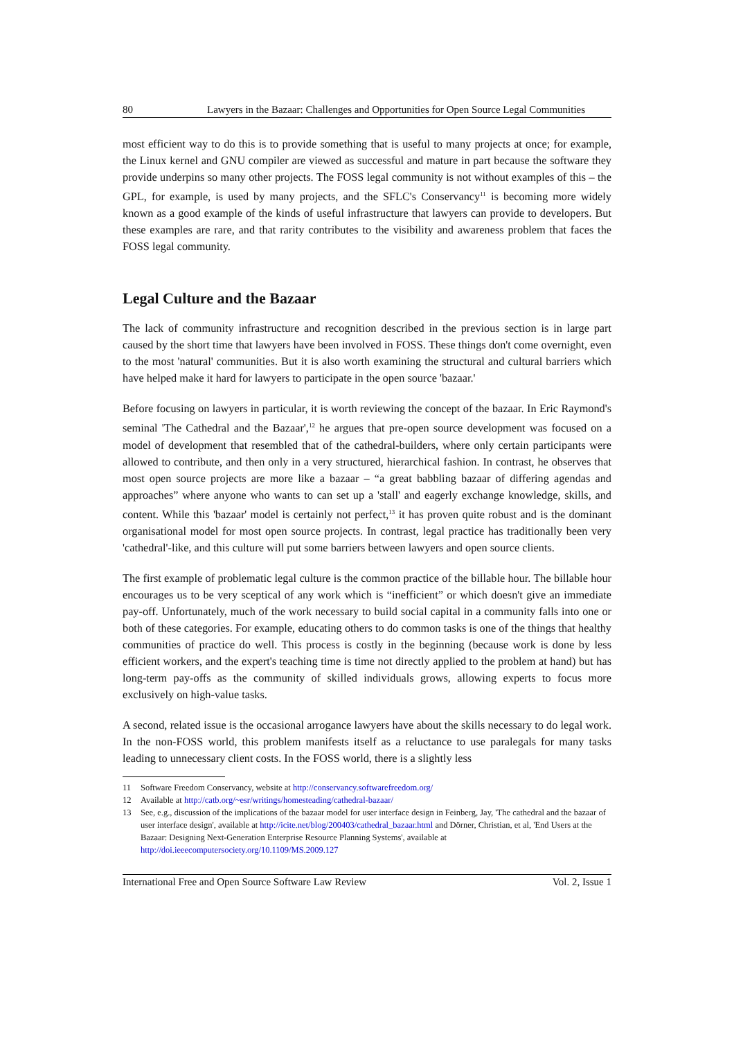80 Lawyers in the Bazaar: Challenges and Opportunities for Open Source Legal Communities
most efficient way to do this is to provide something that is useful to many projects at once; for example, the Linux kernel and GNU compiler are viewed as successful and mature in part because the software they provide underpins so many other projects. The FOSS legal community is not without examples of this – the GPL, for example, is used by many projects, and the SFLC's Conservancy<sup>11</sup> is becoming more widely known as a good example of the kinds of useful infrastructure that lawyers can provide to developers. But these examples are rare, and that rarity contributes to the visibility and awareness problem that faces the FOSS legal community.
Legal Culture and the Bazaar
The lack of community infrastructure and recognition described in the previous section is in large part caused by the short time that lawyers have been involved in FOSS. These things don't come overnight, even to the most 'natural' communities. But it is also worth examining the structural and cultural barriers which have helped make it hard for lawyers to participate in the open source 'bazaar.'
Before focusing on lawyers in particular, it is worth reviewing the concept of the bazaar. In Eric Raymond's seminal 'The Cathedral and the Bazaar',<sup>12</sup> he argues that pre-open source development was focused on a model of development that resembled that of the cathedral-builders, where only certain participants were allowed to contribute, and then only in a very structured, hierarchical fashion. In contrast, he observes that most open source projects are more like a bazaar – “a great babbling bazaar of differing agendas and approaches” where anyone who wants to can set up a 'stall' and eagerly exchange knowledge, skills, and content. While this 'bazaar' model is certainly not perfect,<sup>13</sup> it has proven quite robust and is the dominant organisational model for most open source projects. In contrast, legal practice has traditionally been very 'cathedral'-like, and this culture will put some barriers between lawyers and open source clients.
The first example of problematic legal culture is the common practice of the billable hour. The billable hour encourages us to be very sceptical of any work which is “inefficient” or which doesn't give an immediate pay-off. Unfortunately, much of the work necessary to build social capital in a community falls into one or both of these categories. For example, educating others to do common tasks is one of the things that healthy communities of practice do well. This process is costly in the beginning (because work is done by less efficient workers, and the expert's teaching time is time not directly applied to the problem at hand) but has long-term pay-offs as the community of skilled individuals grows, allowing experts to focus more exclusively on high-value tasks.
A second, related issue is the occasional arrogance lawyers have about the skills necessary to do legal work. In the non-FOSS world, this problem manifests itself as a reluctance to use paralegals for many tasks leading to unnecessary client costs. In the FOSS world, there is a slightly less
11 Software Freedom Conservancy, website at http://conservancy.softwarefreedom.org/
12 Available at http://catb.org/~esr/writings/homesteading/cathedral-bazaar/
13 See, e.g., discussion of the implications of the bazaar model for user interface design in Feinberg, Jay, 'The cathedral and the bazaar of user interface design', available at http://icite.net/blog/200403/cathedral_bazaar.html and Dörner, Christian, et al, 'End Users at the Bazaar: Designing Next-Generation Enterprise Resource Planning Systems', available at http://doi.ieeecomputersociety.org/10.1109/MS.2009.127
International Free and Open Source Software Law Review Vol. 2, Issue 1